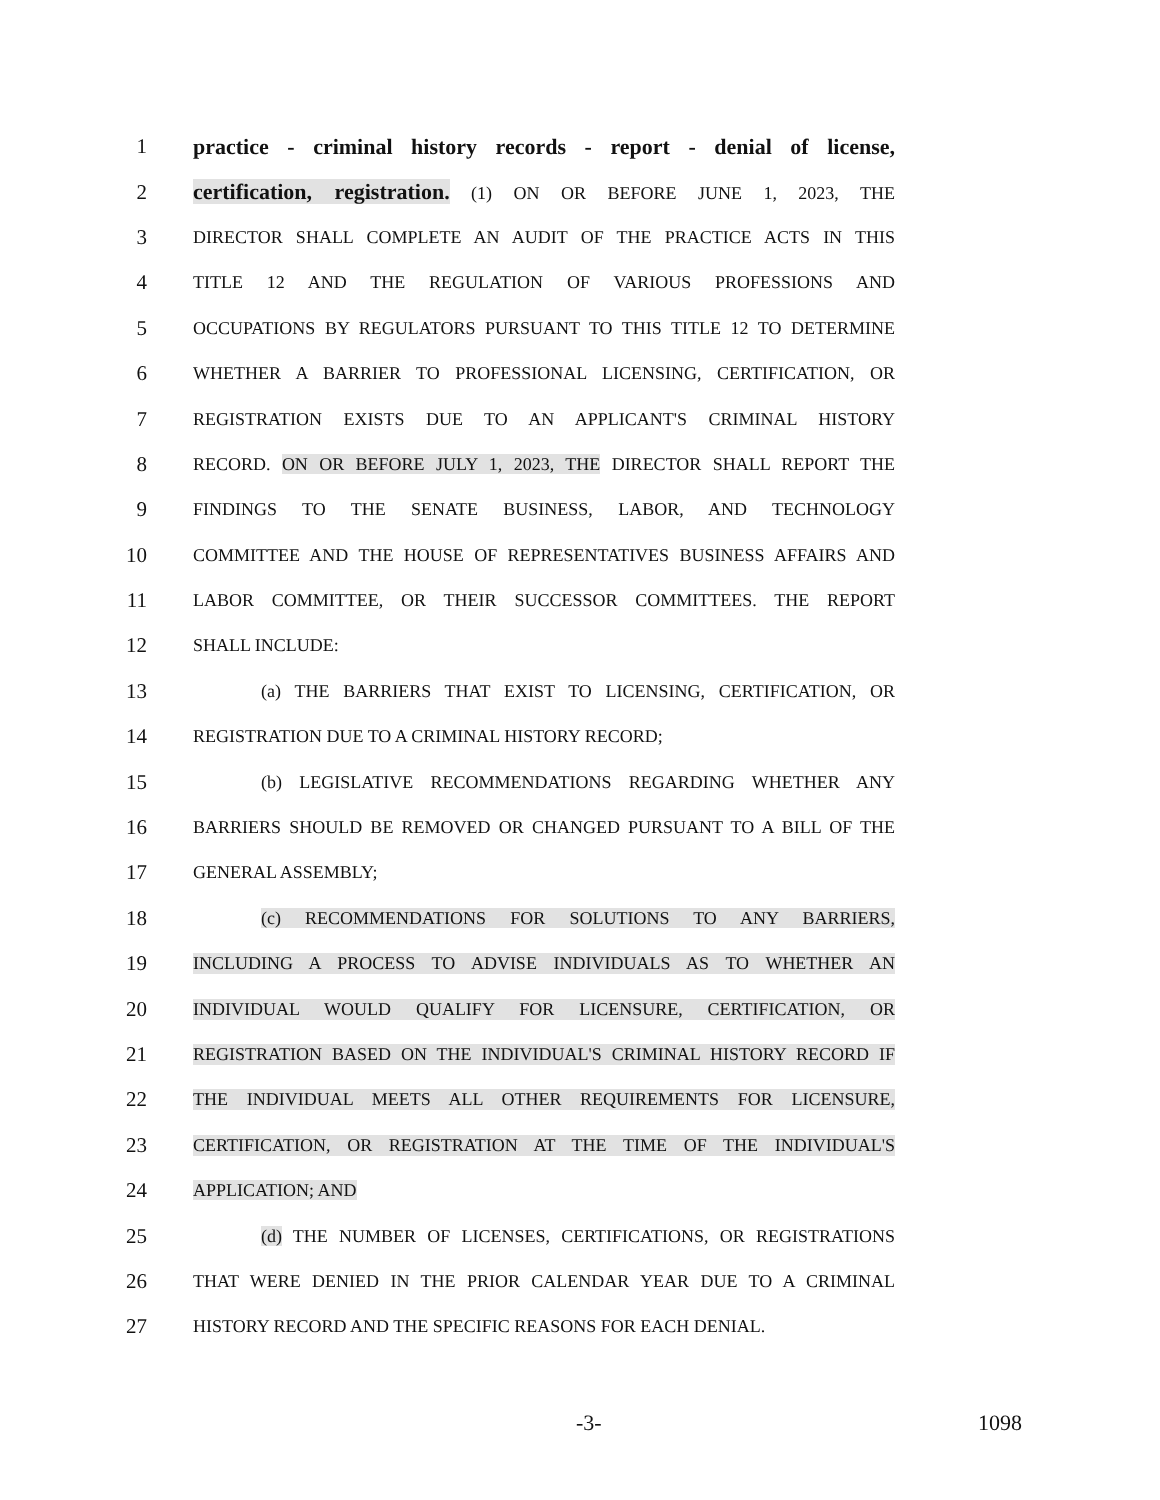1 practice - criminal history records - report - denial of license,
2 certification, registration. (1) ON OR BEFORE JUNE 1, 2023, THE
3
DIRECTOR SHALL COMPLETE AN AUDIT OF THE PRACTICE ACTS IN THIS
4
TITLE 12 AND THE REGULATION OF VARIOUS PROFESSIONS AND
5
OCCUPATIONS BY REGULATORS PURSUANT TO THIS TITLE 12 TO DETERMINE
6
WHETHER A BARRIER TO PROFESSIONAL LICENSING, CERTIFICATION, OR
7
REGISTRATION EXISTS DUE TO AN APPLICANT'S CRIMINAL HISTORY
8
RECORD. ON OR BEFORE JULY 1, 2023, THE DIRECTOR SHALL REPORT THE
9
FINDINGS TO THE SENATE BUSINESS, LABOR, AND TECHNOLOGY
10
COMMITTEE AND THE HOUSE OF REPRESENTATIVES BUSINESS AFFAIRS AND
11
LABOR COMMITTEE, OR THEIR SUCCESSOR COMMITTEES. THE REPORT
12
SHALL INCLUDE:
13
(a) THE BARRIERS THAT EXIST TO LICENSING, CERTIFICATION, OR
14
REGISTRATION DUE TO A CRIMINAL HISTORY RECORD;
15
(b) LEGISLATIVE RECOMMENDATIONS REGARDING WHETHER ANY
16
BARRIERS SHOULD BE REMOVED OR CHANGED PURSUANT TO A BILL OF THE
17
GENERAL ASSEMBLY;
18
(c) RECOMMENDATIONS FOR SOLUTIONS TO ANY BARRIERS,
19
INCLUDING A PROCESS TO ADVISE INDIVIDUALS AS TO WHETHER AN
20
INDIVIDUAL WOULD QUALIFY FOR LICENSURE, CERTIFICATION, OR
21
REGISTRATION BASED ON THE INDIVIDUAL'S CRIMINAL HISTORY RECORD IF
22
THE INDIVIDUAL MEETS ALL OTHER REQUIREMENTS FOR LICENSURE,
23
CERTIFICATION, OR REGISTRATION AT THE TIME OF THE INDIVIDUAL'S
24
APPLICATION; AND
25
(d) THE NUMBER OF LICENSES, CERTIFICATIONS, OR REGISTRATIONS
26
THAT WERE DENIED IN THE PRIOR CALENDAR YEAR DUE TO A CRIMINAL
27
HISTORY RECORD AND THE SPECIFIC REASONS FOR EACH DENIAL.
-3- 1098